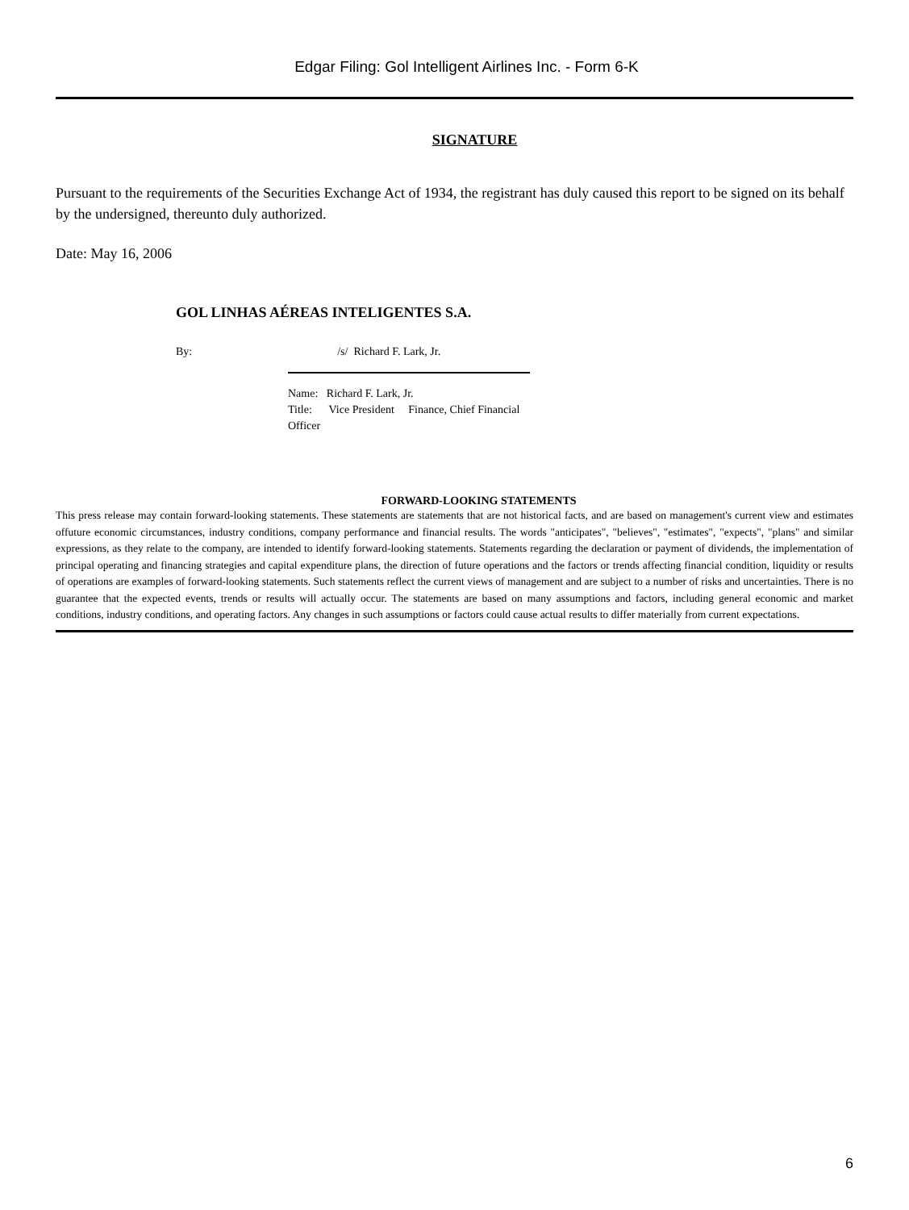Edgar Filing: Gol Intelligent Airlines Inc. - Form 6-K
SIGNATURE
Pursuant to the requirements of the Securities Exchange Act of 1934, the registrant has duly caused this report to be signed on its behalf by the undersigned, thereunto duly authorized.
Date: May 16, 2006
GOL LINHAS AÉREAS INTELIGENTES S.A.
By: /s/ Richard F. Lark, Jr.
Name: Richard F. Lark, Jr.
Title: Vice President Finance, Chief Financial Officer
FORWARD-LOOKING STATEMENTS
This press release may contain forward-looking statements. These statements are statements that are not historical facts, and are based on management's current view and estimates offuture economic circumstances, industry conditions, company performance and financial results. The words "anticipates", "believes", "estimates", "expects", "plans" and similar expressions, as they relate to the company, are intended to identify forward-looking statements. Statements regarding the declaration or payment of dividends, the implementation of principal operating and financing strategies and capital expenditure plans, the direction of future operations and the factors or trends affecting financial condition, liquidity or results of operations are examples of forward-looking statements. Such statements reflect the current views of management and are subject to a number of risks and uncertainties. There is no guarantee that the expected events, trends or results will actually occur. The statements are based on many assumptions and factors, including general economic and market conditions, industry conditions, and operating factors. Any changes in such assumptions or factors could cause actual results to differ materially from current expectations.
6